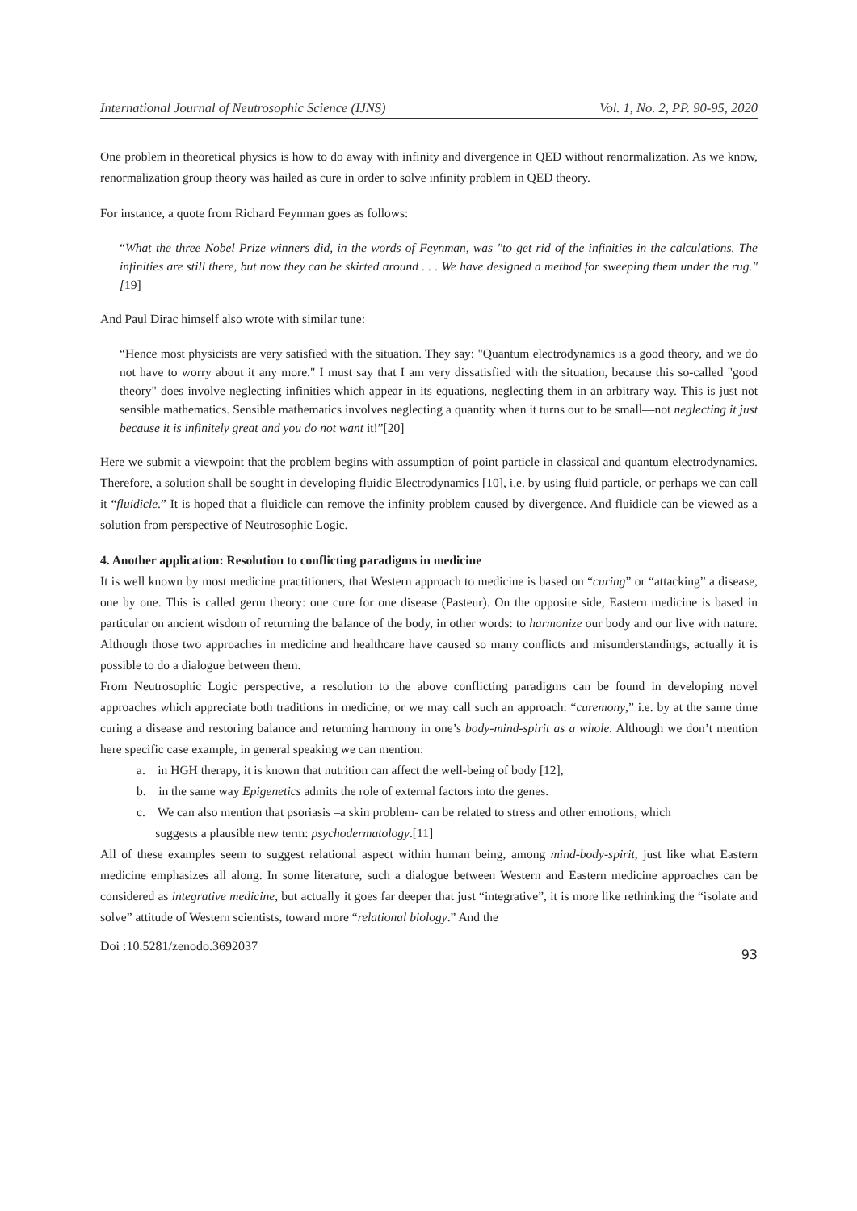International Journal of Neutrosophic Science (IJNS) Vol. 1, No. 2, PP. 90-95, 2020
One problem in theoretical physics is how to do away with infinity and divergence in QED without renormalization. As we know, renormalization group theory was hailed as cure in order to solve infinity problem in QED theory.
For instance, a quote from Richard Feynman goes as follows:
“What the three Nobel Prize winners did, in the words of Feynman, was "to get rid of the infinities in the calculations. The infinities are still there, but now they can be skirted around . . . We have designed a method for sweeping them under the rug."[19]
And Paul Dirac himself also wrote with similar tune:
“Hence most physicists are very satisfied with the situation. They say: "Quantum electrodynamics is a good theory, and we do not have to worry about it any more." I must say that I am very dissatisfied with the situation, because this so-called "good theory" does involve neglecting infinities which appear in its equations, neglecting them in an arbitrary way. This is just not sensible mathematics. Sensible mathematics involves neglecting a quantity when it turns out to be small—not neglecting it just because it is infinitely great and you do not want it!”[20]
Here we submit a viewpoint that the problem begins with assumption of point particle in classical and quantum electrodynamics. Therefore, a solution shall be sought in developing fluidic Electrodynamics [10], i.e. by using fluid particle, or perhaps we can call it “fluidicle.” It is hoped that a fluidicle can remove the infinity problem caused by divergence. And fluidicle can be viewed as a solution from perspective of Neutrosophic Logic.
4. Another application: Resolution to conflicting paradigms in medicine
It is well known by most medicine practitioners, that Western approach to medicine is based on “curing” or “attacking” a disease, one by one. This is called germ theory: one cure for one disease (Pasteur). On the opposite side, Eastern medicine is based in particular on ancient wisdom of returning the balance of the body, in other words: to harmonize our body and our live with nature. Although those two approaches in medicine and healthcare have caused so many conflicts and misunderstandings, actually it is possible to do a dialogue between them.
From Neutrosophic Logic perspective, a resolution to the above conflicting paradigms can be found in developing novel approaches which appreciate both traditions in medicine, or we may call such an approach: “curemony,” i.e. by at the same time curing a disease and restoring balance and returning harmony in one’s body-mind-spirit as a whole. Although we don’t mention here specific case example, in general speaking we can mention:
a. in HGH therapy, it is known that nutrition can affect the well-being of body [12],
b. in the same way Epigenetics admits the role of external factors into the genes.
c. We can also mention that psoriasis –a skin problem- can be related to stress and other emotions, which
suggests a plausible new term: psychodermatology.[11]
All of these examples seem to suggest relational aspect within human being, among mind-body-spirit, just like what Eastern medicine emphasizes all along. In some literature, such a dialogue between Western and Eastern medicine approaches can be considered as integrative medicine, but actually it goes far deeper that just “integrative”, it is more like rethinking the “isolate and solve” attitude of Western scientists, toward more “relational biology.” And the
Doi :10.5281/zenodo.3692037 93